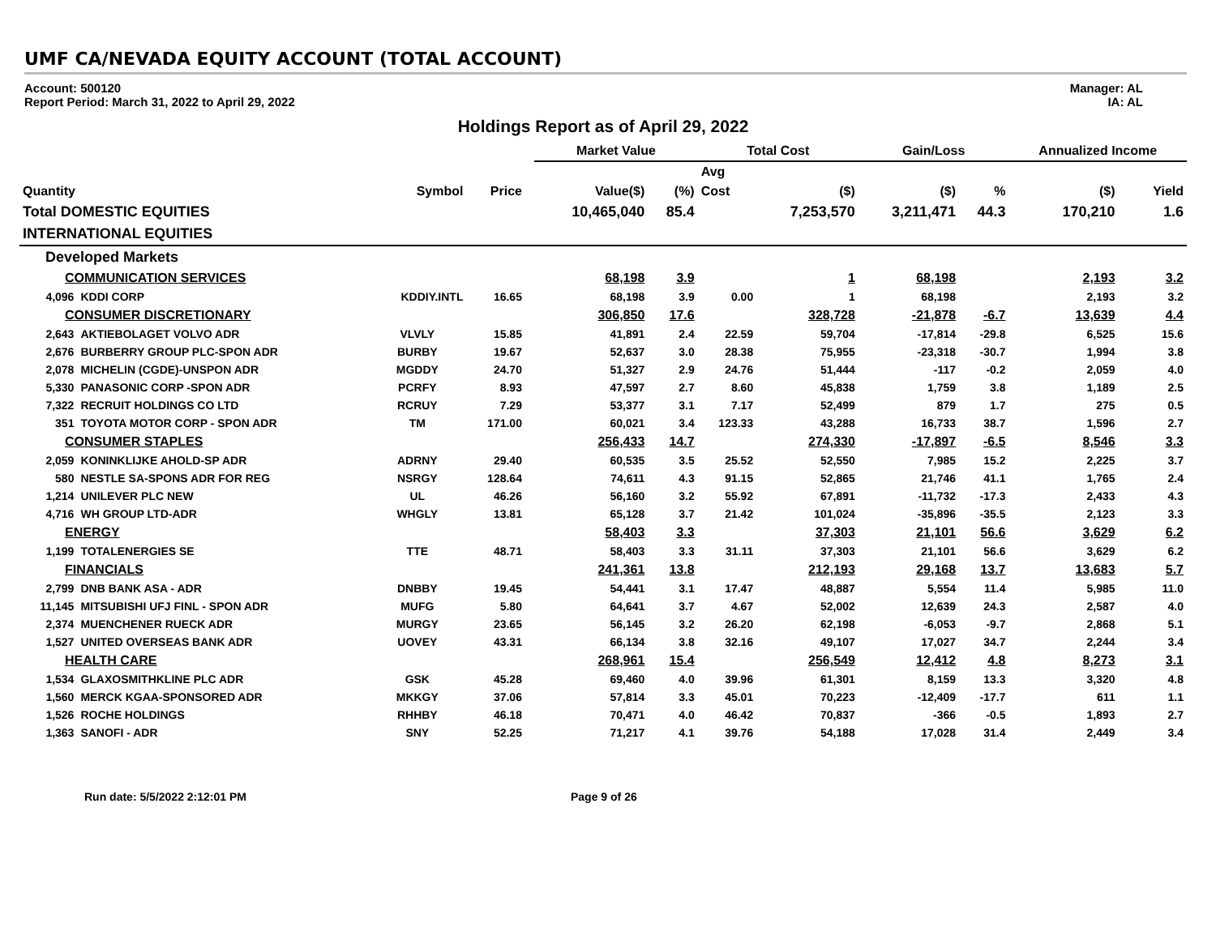UMF CA/NEVADA EQUITY ACCOUNT (TOTAL ACCOUNT)
Account: 500120
Report Period: March 31, 2022 to April 29, 2022
Manager: AL
IA: AL
Holdings Report as of April 29, 2022
| | | | | | Market Value | | Total Cost | | Gain/Loss | | Annualized Income | |
| --- | --- | --- | --- | --- | --- | --- | --- | --- | --- | --- | --- | --- |
| | | | | | | | Avg | | | | | |
| Quantity | | Symbol | Price | | Value($) | (%) | Cost | ($) | ($) | % | ($) | Yield |
| Total DOMESTIC EQUITIES | | | | | 10,465,040 | 85.4 | | 7,253,570 | 3,211,471 | 44.3 | 170,210 | 1.6 |
| INTERNATIONAL EQUITIES | | | | | | | | | | | | |
| Developed Markets | | | | | | | | | | | | |
| COMMUNICATION SERVICES | | | | | 68,198 | 3.9 | | 1 | 68,198 | | 2,193 | 3.2 |
| 4,096 | KDDI CORP | KDDIY.INTL | 16.65 | | 68,198 | 3.9 | 0.00 | 1 | 68,198 | | 2,193 | 3.2 |
| CONSUMER DISCRETIONARY | | | | | 306,850 | 17.6 | | 328,728 | -21,878 | -6.7 | 13,639 | 4.4 |
| 2,643 | AKTIEBOLAGET VOLVO ADR | VLVLY | 15.85 | | 41,891 | 2.4 | 22.59 | 59,704 | -17,814 | -29.8 | 6,525 | 15.6 |
| 2,676 | BURBERRY GROUP PLC-SPON ADR | BURBY | 19.67 | | 52,637 | 3.0 | 28.38 | 75,955 | -23,318 | -30.7 | 1,994 | 3.8 |
| 2,078 | MICHELIN (CGDE)-UNSPON ADR | MGDDY | 24.70 | | 51,327 | 2.9 | 24.76 | 51,444 | -117 | -0.2 | 2,059 | 4.0 |
| 5,330 | PANASONIC CORP -SPON ADR | PCRFY | 8.93 | | 47,597 | 2.7 | 8.60 | 45,838 | 1,759 | 3.8 | 1,189 | 2.5 |
| 7,322 | RECRUIT HOLDINGS CO LTD | RCRUY | 7.29 | | 53,377 | 3.1 | 7.17 | 52,499 | 879 | 1.7 | 275 | 0.5 |
| 351 | TOYOTA MOTOR CORP - SPON ADR | TM | 171.00 | | 60,021 | 3.4 | 123.33 | 43,288 | 16,733 | 38.7 | 1,596 | 2.7 |
| CONSUMER STAPLES | | | | | 256,433 | 14.7 | | 274,330 | -17,897 | -6.5 | 8,546 | 3.3 |
| 2,059 | KONINKLIJKE AHOLD-SP ADR | ADRNY | 29.40 | | 60,535 | 3.5 | 25.52 | 52,550 | 7,985 | 15.2 | 2,225 | 3.7 |
| 580 | NESTLE SA-SPONS ADR FOR REG | NSRGY | 128.64 | | 74,611 | 4.3 | 91.15 | 52,865 | 21,746 | 41.1 | 1,765 | 2.4 |
| 1,214 | UNILEVER PLC NEW | UL | 46.26 | | 56,160 | 3.2 | 55.92 | 67,891 | -11,732 | -17.3 | 2,433 | 4.3 |
| 4,716 | WH GROUP LTD-ADR | WHGLY | 13.81 | | 65,128 | 3.7 | 21.42 | 101,024 | -35,896 | -35.5 | 2,123 | 3.3 |
| ENERGY | | | | | 58,403 | 3.3 | | 37,303 | 21,101 | 56.6 | 3,629 | 6.2 |
| 1,199 | TOTALENERGIES SE | TTE | 48.71 | | 58,403 | 3.3 | 31.11 | 37,303 | 21,101 | 56.6 | 3,629 | 6.2 |
| FINANCIALS | | | | | 241,361 | 13.8 | | 212,193 | 29,168 | 13.7 | 13,683 | 5.7 |
| 2,799 | DNB BANK ASA - ADR | DNBBY | 19.45 | | 54,441 | 3.1 | 17.47 | 48,887 | 5,554 | 11.4 | 5,985 | 11.0 |
| 11,145 | MITSUBISHI UFJ FINL - SPON ADR | MUFG | 5.80 | | 64,641 | 3.7 | 4.67 | 52,002 | 12,639 | 24.3 | 2,587 | 4.0 |
| 2,374 | MUENCHENER RUECK ADR | MURGY | 23.65 | | 56,145 | 3.2 | 26.20 | 62,198 | -6,053 | -9.7 | 2,868 | 5.1 |
| 1,527 | UNITED OVERSEAS BANK ADR | UOVEY | 43.31 | | 66,134 | 3.8 | 32.16 | 49,107 | 17,027 | 34.7 | 2,244 | 3.4 |
| HEALTH CARE | | | | | 268,961 | 15.4 | | 256,549 | 12,412 | 4.8 | 8,273 | 3.1 |
| 1,534 | GLAXOSMITHKLINE PLC ADR | GSK | 45.28 | | 69,460 | 4.0 | 39.96 | 61,301 | 8,159 | 13.3 | 3,320 | 4.8 |
| 1,560 | MERCK KGAA-SPONSORED ADR | MKKGY | 37.06 | | 57,814 | 3.3 | 45.01 | 70,223 | -12,409 | -17.7 | 611 | 1.1 |
| 1,526 | ROCHE HOLDINGS | RHHBY | 46.18 | | 70,471 | 4.0 | 46.42 | 70,837 | -366 | -0.5 | 1,893 | 2.7 |
| 1,363 | SANOFI - ADR | SNY | 52.25 | | 71,217 | 4.1 | 39.76 | 54,188 | 17,028 | 31.4 | 2,449 | 3.4 |
Run date: 5/5/2022 2:12:01 PM Page 9 of 26